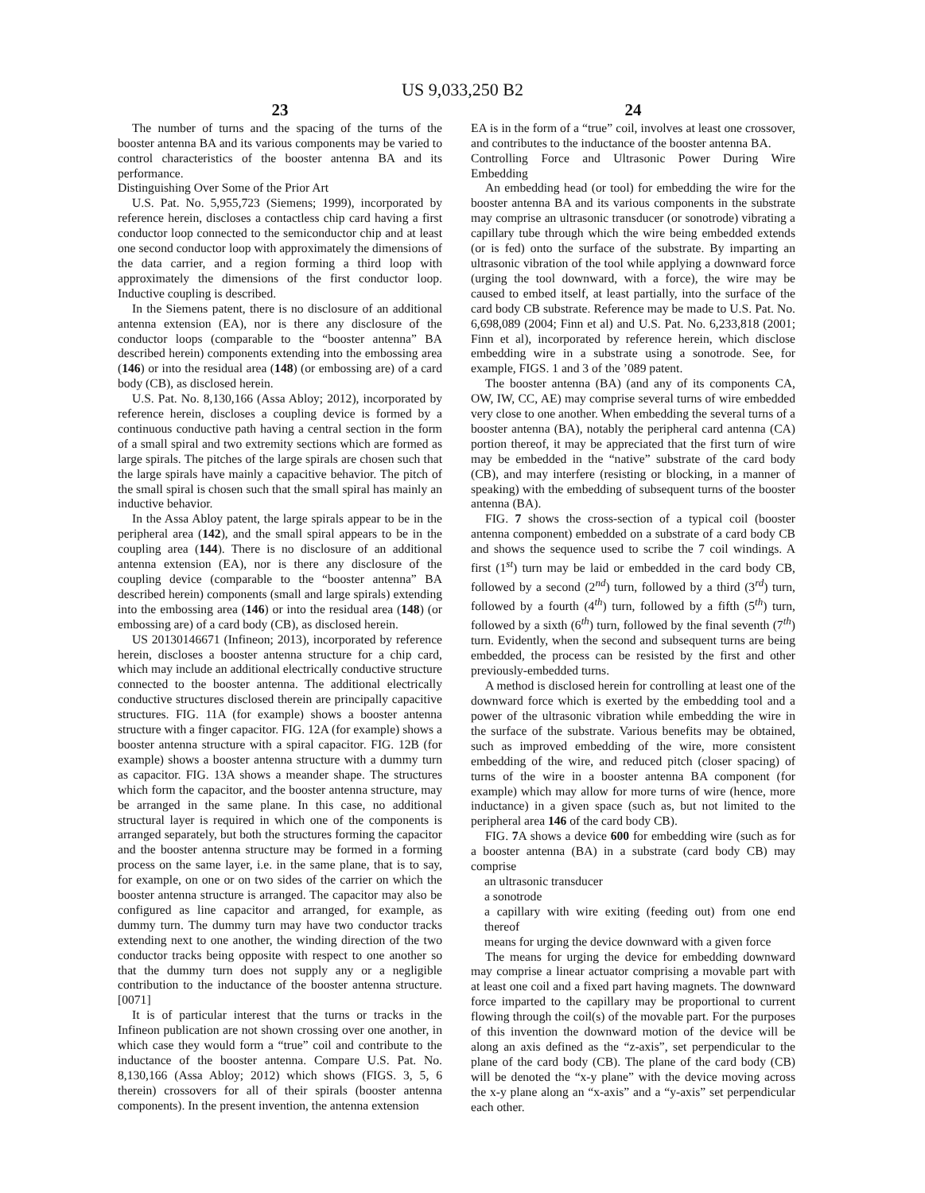US 9,033,250 B2
23
The number of turns and the spacing of the turns of the booster antenna BA and its various components may be varied to control characteristics of the booster antenna BA and its performance.
Distinguishing Over Some of the Prior Art
U.S. Pat. No. 5,955,723 (Siemens; 1999), incorporated by reference herein, discloses a contactless chip card having a first conductor loop connected to the semiconductor chip and at least one second conductor loop with approximately the dimensions of the data carrier, and a region forming a third loop with approximately the dimensions of the first conductor loop. Inductive coupling is described.
In the Siemens patent, there is no disclosure of an additional antenna extension (EA), nor is there any disclosure of the conductor loops (comparable to the “booster antenna” BA described herein) components extending into the embossing area (146) or into the residual area (148) (or embossing are) of a card body (CB), as disclosed herein.
U.S. Pat. No. 8,130,166 (Assa Abloy; 2012), incorporated by reference herein, discloses a coupling device is formed by a continuous conductive path having a central section in the form of a small spiral and two extremity sections which are formed as large spirals. The pitches of the large spirals are chosen such that the large spirals have mainly a capacitive behavior. The pitch of the small spiral is chosen such that the small spiral has mainly an inductive behavior.
In the Assa Abloy patent, the large spirals appear to be in the peripheral area (142), and the small spiral appears to be in the coupling area (144). There is no disclosure of an additional antenna extension (EA), nor is there any disclosure of the coupling device (comparable to the “booster antenna” BA described herein) components (small and large spirals) extending into the embossing area (146) or into the residual area (148) (or embossing are) of a card body (CB), as disclosed herein.
US 20130146671 (Infineon; 2013), incorporated by reference herein, discloses a booster antenna structure for a chip card, which may include an additional electrically conductive structure connected to the booster antenna. The additional electrically conductive structures disclosed therein are principally capacitive structures. FIG. 11A (for example) shows a booster antenna structure with a finger capacitor. FIG. 12A (for example) shows a booster antenna structure with a spiral capacitor. FIG. 12B (for example) shows a booster antenna structure with a dummy turn as capacitor. FIG. 13A shows a meander shape. The structures which form the capacitor, and the booster antenna structure, may be arranged in the same plane. In this case, no additional structural layer is required in which one of the components is arranged separately, but both the structures forming the capacitor and the booster antenna structure may be formed in a forming process on the same layer, i.e. in the same plane, that is to say, for example, on one or on two sides of the carrier on which the booster antenna structure is arranged. The capacitor may also be configured as line capacitor and arranged, for example, as dummy turn. The dummy turn may have two conductor tracks extending next to one another, the winding direction of the two conductor tracks being opposite with respect to one another so that the dummy turn does not supply any or a negligible contribution to the inductance of the booster antenna structure. [0071]
It is of particular interest that the turns or tracks in the Infineon publication are not shown crossing over one another, in which case they would form a “true” coil and contribute to the inductance of the booster antenna. Compare U.S. Pat. No. 8,130,166 (Assa Abloy; 2012) which shows (FIGS. 3, 5, 6 therein) crossovers for all of their spirals (booster antenna components). In the present invention, the antenna extension
24
EA is in the form of a “true” coil, involves at least one crossover, and contributes to the inductance of the booster antenna BA.
Controlling Force and Ultrasonic Power During Wire Embedding
An embedding head (or tool) for embedding the wire for the booster antenna BA and its various components in the substrate may comprise an ultrasonic transducer (or sonotrode) vibrating a capillary tube through which the wire being embedded extends (or is fed) onto the surface of the substrate. By imparting an ultrasonic vibration of the tool while applying a downward force (urging the tool downward, with a force), the wire may be caused to embed itself, at least partially, into the surface of the card body CB substrate. Reference may be made to U.S. Pat. No. 6,698,089 (2004; Finn et al) and U.S. Pat. No. 6,233,818 (2001; Finn et al), incorporated by reference herein, which disclose embedding wire in a substrate using a sonotrode. See, for example, FIGS. 1 and 3 of the ’089 patent.
The booster antenna (BA) (and any of its components CA, OW, IW, CC, AE) may comprise several turns of wire embedded very close to one another. When embedding the several turns of a booster antenna (BA), notably the peripheral card antenna (CA) portion thereof, it may be appreciated that the first turn of wire may be embedded in the “native” substrate of the card body (CB), and may interfere (resisting or blocking, in a manner of speaking) with the embedding of subsequent turns of the booster antenna (BA).
FIG. 7 shows the cross-section of a typical coil (booster antenna component) embedded on a substrate of a card body CB and shows the sequence used to scribe the 7 coil windings. A first (1<sup>st</sup>) turn may be laid or embedded in the card body CB, followed by a second (2<sup>nd</sup>) turn, followed by a third (3<sup>rd</sup>) turn, followed by a fourth (4<sup>th</sup>) turn, followed by a fifth (5<sup>th</sup>) turn, followed by a sixth (6<sup>th</sup>) turn, followed by the final seventh (7<sup>th</sup>) turn. Evidently, when the second and subsequent turns are being embedded, the process can be resisted by the first and other previously-embedded turns.
A method is disclosed herein for controlling at least one of the downward force which is exerted by the embedding tool and a power of the ultrasonic vibration while embedding the wire in the surface of the substrate. Various benefits may be obtained, such as improved embedding of the wire, more consistent embedding of the wire, and reduced pitch (closer spacing) of turns of the wire in a booster antenna BA component (for example) which may allow for more turns of wire (hence, more inductance) in a given space (such as, but not limited to the peripheral area 146 of the card body CB).
FIG. 7 A shows a device 600 for embedding wire (such as for a booster antenna (BA) in a substrate (card body CB) may comprise
an ultrasonic transducer
a sonotrode
a capillary with wire exiting (feeding out) from one end thereof
means for urging the device downward with a given force
The means for urging the device for embedding downward may comprise a linear actuator comprising a movable part with at least one coil and a fixed part having magnets. The downward force imparted to the capillary may be proportional to current flowing through the coil(s) of the movable part. For the purposes of this invention the downward motion of the device will be along an axis defined as the “z-axis”, set perpendicular to the plane of the card body (CB). The plane of the card body (CB) will be denoted the “x-y plane” with the device moving across the x-y plane along an “x-axis” and a “y-axis” set perpendicular each other.